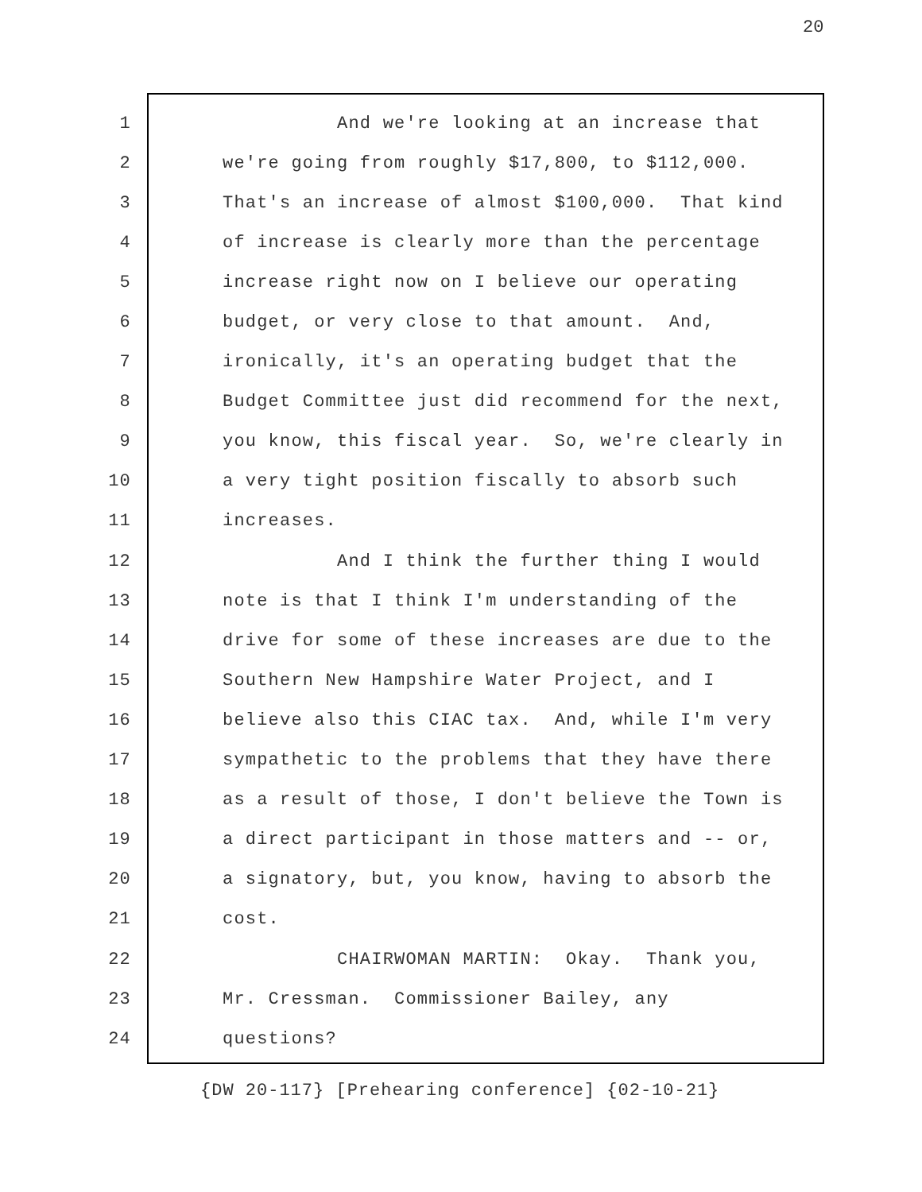20
1 And we're looking at an increase that
2 we're going from roughly $17,800, to $112,000.
3 That's an increase of almost $100,000. That kind
4 of increase is clearly more than the percentage
5 increase right now on I believe our operating
6 budget, or very close to that amount. And,
7 ironically, it's an operating budget that the
8 Budget Committee just did recommend for the next,
9 you know, this fiscal year. So, we're clearly in
10 a very tight position fiscally to absorb such
11 increases.
12 And I think the further thing I would
13 note is that I think I'm understanding of the
14 drive for some of these increases are due to the
15 Southern New Hampshire Water Project, and I
16 believe also this CIAC tax. And, while I'm very
17 sympathetic to the problems that they have there
18 as a result of those, I don't believe the Town is
19 a direct participant in those matters and -- or,
20 a signatory, but, you know, having to absorb the
21 cost.
22 CHAIRWOMAN MARTIN: Okay. Thank you,
23 Mr. Cressman. Commissioner Bailey, any
24 questions?
{DW 20-117} [Prehearing conference] {02-10-21}